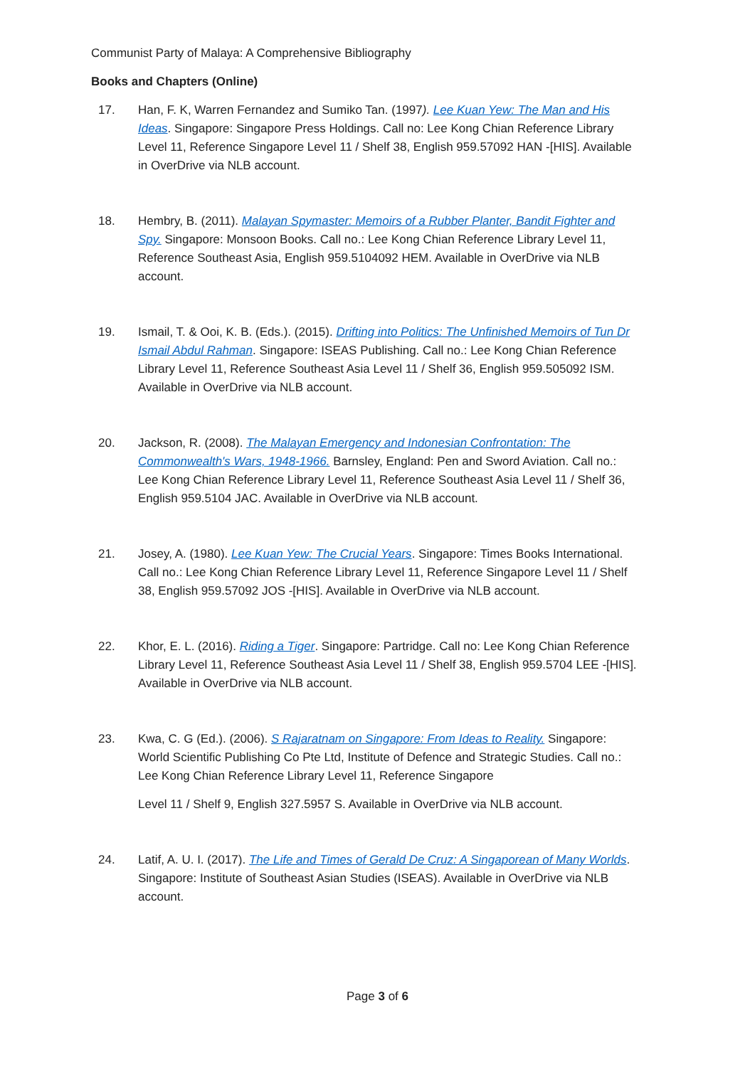Communist Party of Malaya: A Comprehensive Bibliography
Books and Chapters (Online)
17. Han, F. K, Warren Fernandez and Sumiko Tan. (1997). Lee Kuan Yew: The Man and His Ideas. Singapore: Singapore Press Holdings. Call no: Lee Kong Chian Reference Library Level 11, Reference Singapore Level 11 / Shelf 38, English 959.57092 HAN -[HIS]. Available in OverDrive via NLB account.
18. Hembry, B. (2011). Malayan Spymaster: Memoirs of a Rubber Planter, Bandit Fighter and Spy. Singapore: Monsoon Books. Call no.: Lee Kong Chian Reference Library Level 11, Reference Southeast Asia, English 959.5104092 HEM. Available in OverDrive via NLB account.
19. Ismail, T. & Ooi, K. B. (Eds.). (2015). Drifting into Politics: The Unfinished Memoirs of Tun Dr Ismail Abdul Rahman. Singapore: ISEAS Publishing. Call no.: Lee Kong Chian Reference Library Level 11, Reference Southeast Asia Level 11 / Shelf 36, English 959.505092 ISM. Available in OverDrive via NLB account.
20. Jackson, R. (2008). The Malayan Emergency and Indonesian Confrontation: The Commonwealth's Wars, 1948-1966. Barnsley, England: Pen and Sword Aviation. Call no.: Lee Kong Chian Reference Library Level 11, Reference Southeast Asia Level 11 / Shelf 36, English 959.5104 JAC. Available in OverDrive via NLB account.
21. Josey, A. (1980). Lee Kuan Yew: The Crucial Years. Singapore: Times Books International. Call no.: Lee Kong Chian Reference Library Level 11, Reference Singapore Level 11 / Shelf 38, English 959.57092 JOS -[HIS]. Available in OverDrive via NLB account.
22. Khor, E. L. (2016). Riding a Tiger. Singapore: Partridge. Call no: Lee Kong Chian Reference Library Level 11, Reference Southeast Asia Level 11 / Shelf 38, English 959.5704 LEE -[HIS]. Available in OverDrive via NLB account.
23. Kwa, C. G (Ed.). (2006). S Rajaratnam on Singapore: From Ideas to Reality. Singapore: World Scientific Publishing Co Pte Ltd, Institute of Defence and Strategic Studies. Call no.: Lee Kong Chian Reference Library Level 11, Reference Singapore
Level 11 / Shelf 9, English 327.5957 S. Available in OverDrive via NLB account.
24. Latif, A. U. I. (2017). The Life and Times of Gerald De Cruz: A Singaporean of Many Worlds. Singapore: Institute of Southeast Asian Studies (ISEAS). Available in OverDrive via NLB account.
Page 3 of 6